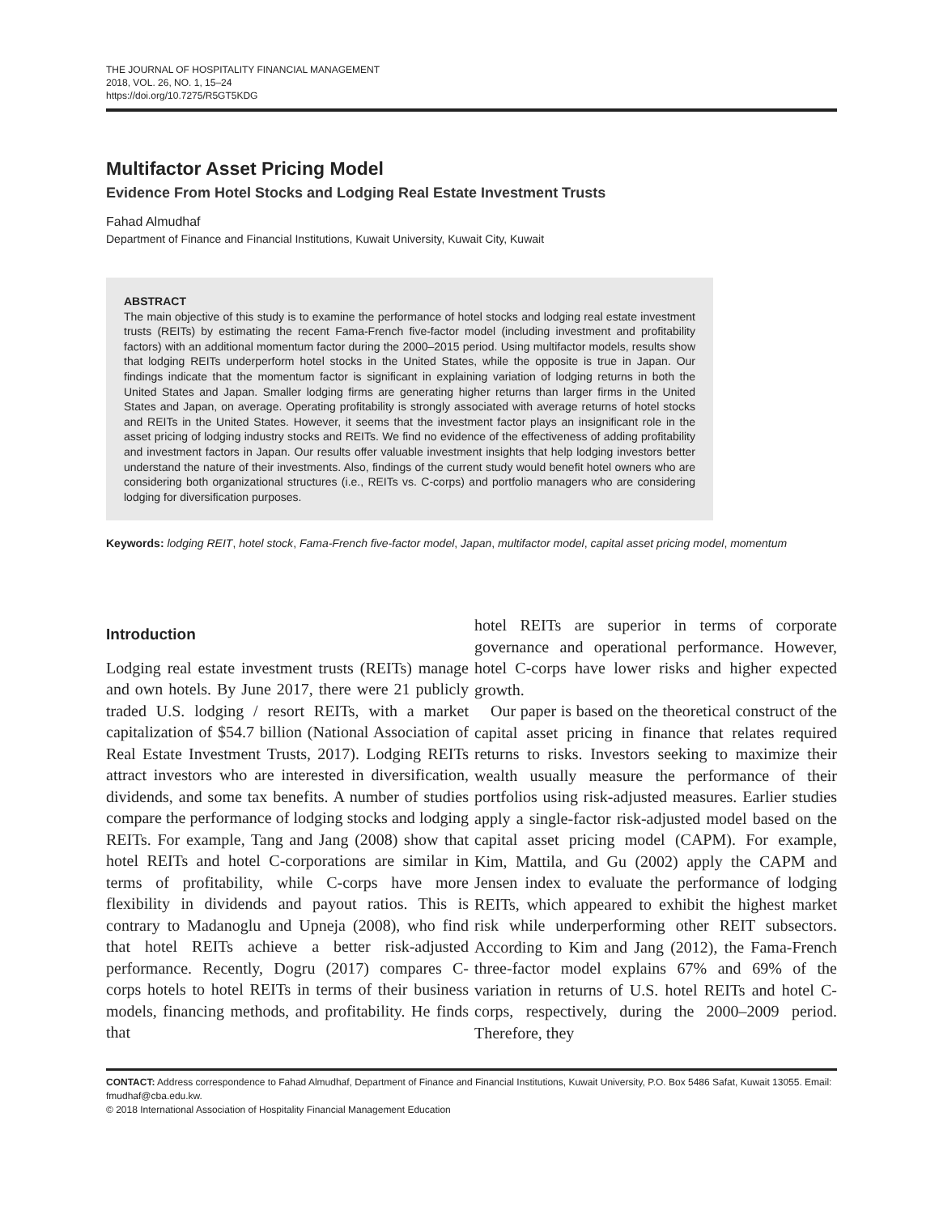THE JOURNAL OF HOSPITALITY FINANCIAL MANAGEMENT
2018, VOL. 26, NO. 1, 15–24
https://doi.org/10.7275/R5GT5KDG
Multifactor Asset Pricing Model
Evidence From Hotel Stocks and Lodging Real Estate Investment Trusts
Fahad Almudhaf
Department of Finance and Financial Institutions, Kuwait University, Kuwait City, Kuwait
ABSTRACT
The main objective of this study is to examine the performance of hotel stocks and lodging real estate investment trusts (REITs) by estimating the recent Fama-French five-factor model (including investment and profitability factors) with an additional momentum factor during the 2000–2015 period. Using multifactor models, results show that lodging REITs underperform hotel stocks in the United States, while the opposite is true in Japan. Our findings indicate that the momentum factor is significant in explaining variation of lodging returns in both the United States and Japan. Smaller lodging firms are generating higher returns than larger firms in the United States and Japan, on average. Operating profitability is strongly associated with average returns of hotel stocks and REITs in the United States. However, it seems that the investment factor plays an insignificant role in the asset pricing of lodging industry stocks and REITs. We find no evidence of the effectiveness of adding profitability and investment factors in Japan. Our results offer valuable investment insights that help lodging investors better understand the nature of their investments. Also, findings of the current study would benefit hotel owners who are considering both organizational structures (i.e., REITs vs. C-corps) and portfolio managers who are considering lodging for diversification purposes.
Keywords: lodging REIT, hotel stock, Fama-French five-factor model, Japan, multifactor model, capital asset pricing model, momentum
Introduction
Lodging real estate investment trusts (REITs) manage and own hotels. By June 2017, there were 21 publicly traded U.S. lodging / resort REITs, with a market capitalization of $54.7 billion (National Association of Real Estate Investment Trusts, 2017). Lodging REITs attract investors who are interested in diversification, dividends, and some tax benefits. A number of studies compare the performance of lodging stocks and lodging REITs. For example, Tang and Jang (2008) show that hotel REITs and hotel C-corporations are similar in terms of profitability, while C-corps have more flexibility in dividends and payout ratios. This is contrary to Madanoglu and Upneja (2008), who find that hotel REITs achieve a better risk-adjusted performance. Recently, Dogru (2017) compares C-corps hotels to hotel REITs in terms of their business models, financing methods, and profitability. He finds that
hotel REITs are superior in terms of corporate governance and operational performance. However, hotel C-corps have lower risks and higher expected growth.
Our paper is based on the theoretical construct of the capital asset pricing in finance that relates required returns to risks. Investors seeking to maximize their wealth usually measure the performance of their portfolios using risk-adjusted measures. Earlier studies apply a single-factor risk-adjusted model based on the capital asset pricing model (CAPM). For example, Kim, Mattila, and Gu (2002) apply the CAPM and Jensen index to evaluate the performance of lodging REITs, which appeared to exhibit the highest market risk while underperforming other REIT subsectors. According to Kim and Jang (2012), the Fama-French three-factor model explains 67% and 69% of the variation in returns of U.S. hotel REITs and hotel C-corps, respectively, during the 2000–2009 period. Therefore, they
CONTACT: Address correspondence to Fahad Almudhaf, Department of Finance and Financial Institutions, Kuwait University, P.O. Box 5486 Safat, Kuwait 13055. Email: fmudhaf@cba.edu.kw.
© 2018 International Association of Hospitality Financial Management Education